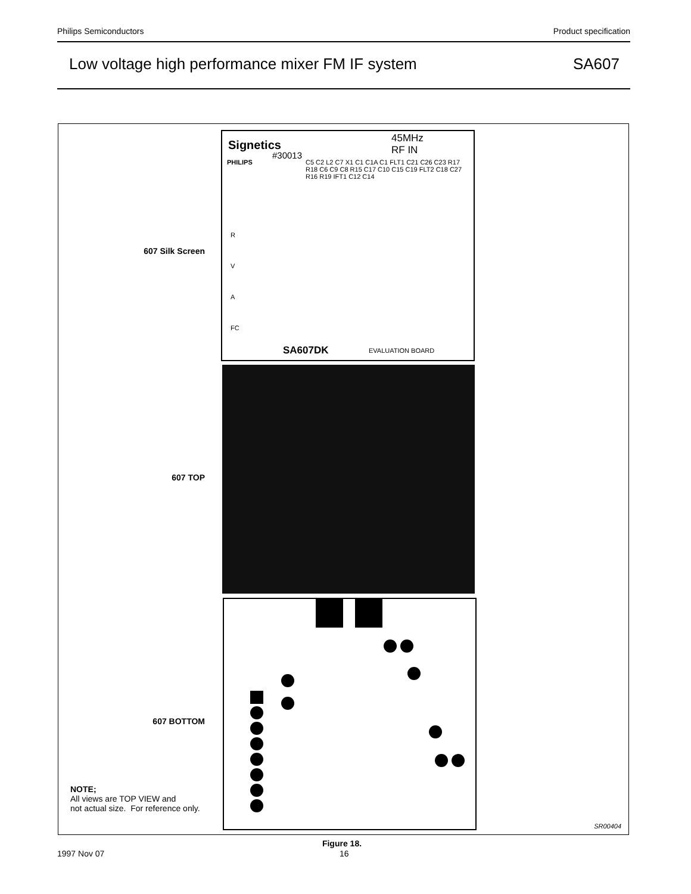Philips Semiconductors Product specification
Low voltage high performance mixer FM IF system SA607
607 Silk Screen
Signetics
#30013
PHILIPS
45MHz
RF IN
C5 C2 L2 C7 X1 C1 C1A C1 FLT1 C21 C26 C23 R17 R18 C6 C9 C8 R15 C17 C10 C15 C19 FLT2 C18 C27 R16 R19 IFT1 C12 C14
R
V
A
FC
SA607DK EVALUATION BOARD
607 TOP
607 BOTTOM
NOTE;
All views are TOP VIEW and
not actual size. For reference only.
SR00404
Figure 18.
1997 Nov 07 16